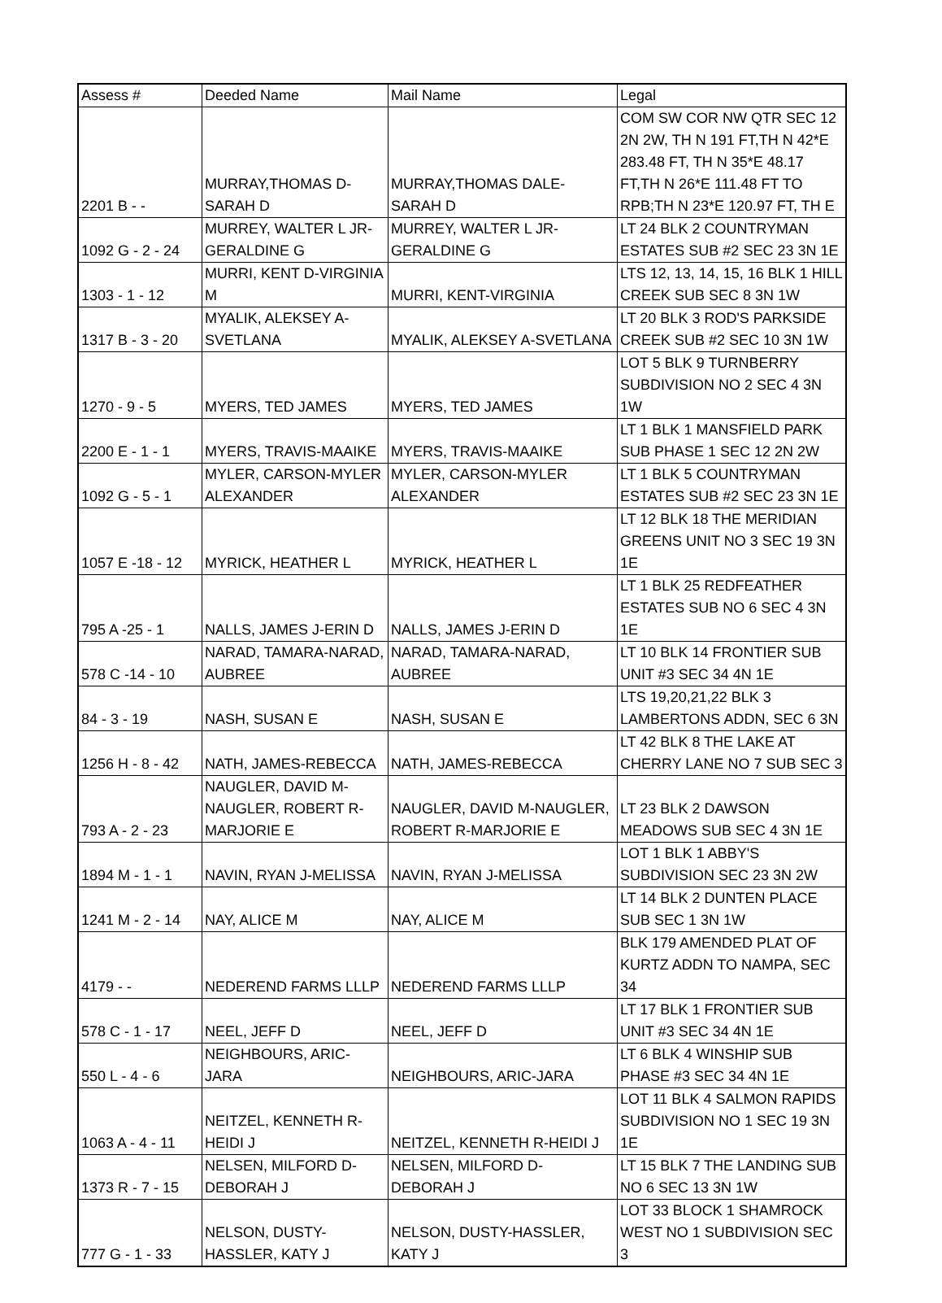| Assess # | Deeded Name | Mail Name | Legal |
| 2201 B - - | MURRAY,THOMAS D-SARAH D | MURRAY,THOMAS DALE-SARAH D | COM SW COR NW QTR SEC 12 2N 2W, TH N 191 FT,TH N 42*E 283.48 FT, TH N 35*E 48.17 FT,TH N 26*E 111.48 FT TO RPB;TH N 23*E 120.97 FT, TH E |
| 1092 G - 2 - 24 | MURREY, WALTER L JR-GERALDINE G | MURREY, WALTER L JR-GERALDINE G | LT 24 BLK 2 COUNTRYMAN ESTATES SUB #2 SEC 23 3N 1E |
| 1303 - 1 - 12 | MURRI, KENT D-VIRGINIA M | MURRI, KENT-VIRGINIA | LTS 12, 13, 14, 15, 16 BLK 1 HILL CREEK SUB SEC 8 3N 1W |
| 1317 B - 3 - 20 | MYALIK, ALEKSEY A-SVETLANA | MYALIK, ALEKSEY A-SVETLANA | LT 20 BLK 3 ROD'S PARKSIDE CREEK SUB #2 SEC 10 3N 1W |
| 1270 - 9 - 5 | MYERS, TED JAMES | MYERS, TED JAMES | LOT 5 BLK 9 TURNBERRY SUBDIVISION NO 2 SEC 4 3N 1W |
| 2200 E - 1 - 1 | MYERS, TRAVIS-MAAIKE | MYERS, TRAVIS-MAAIKE | LT 1 BLK 1 MANSFIELD PARK SUB PHASE 1 SEC 12 2N 2W |
| 1092 G - 5 - 1 | MYLER, CARSON-MYLER ALEXANDER | MYLER, CARSON-MYLER ALEXANDER | LT 1 BLK 5 COUNTRYMAN ESTATES SUB #2 SEC 23 3N 1E |
| 1057 E -18 - 12 | MYRICK, HEATHER L | MYRICK, HEATHER L | LT 12 BLK 18 THE MERIDIAN GREENS UNIT NO 3 SEC 19 3N 1E |
| 795 A -25 - 1 | NALLS, JAMES J-ERIN D | NALLS, JAMES J-ERIN D | LT 1 BLK 25 REDFEATHER ESTATES SUB NO 6 SEC 4 3N 1E |
| 578 C -14 - 10 | NARAD, TAMARA-NARAD, AUBREE | NARAD, TAMARA-NARAD, AUBREE | LT 10 BLK 14 FRONTIER SUB UNIT #3 SEC 34 4N 1E |
| 84 - 3 - 19 | NASH, SUSAN E | NASH, SUSAN E | LTS 19,20,21,22 BLK 3 LAMBERTONS ADDN, SEC 6 3N |
| 1256 H - 8 - 42 | NATH, JAMES-REBECCA | NATH, JAMES-REBECCA | LT 42 BLK 8 THE LAKE AT CHERRY LANE NO 7 SUB SEC 3 |
| 793 A - 2 - 23 | NAUGLER, DAVID M-NAUGLER, ROBERT R-MARJORIE E | NAUGLER, DAVID M-NAUGLER, ROBERT R-MARJORIE E | LT 23 BLK 2 DAWSON MEADOWS SUB SEC 4 3N 1E |
| 1894 M - 1 - 1 | NAVIN, RYAN J-MELISSA | NAVIN, RYAN J-MELISSA | LOT 1 BLK 1 ABBY'S SUBDIVISION SEC 23 3N 2W |
| 1241 M - 2 - 14 | NAY, ALICE M | NAY, ALICE M | LT 14 BLK 2 DUNTEN PLACE SUB SEC 1 3N 1W |
| 4179 - - | NEDEREND FARMS LLLP | NEDEREND FARMS LLLP | BLK 179 AMENDED PLAT OF KURTZ ADDN TO NAMPA, SEC 34 |
| 578 C - 1 - 17 | NEEL, JEFF D | NEEL, JEFF D | LT 17 BLK 1 FRONTIER SUB UNIT #3 SEC 34 4N 1E |
| 550 L - 4 - 6 | NEIGHBOURS, ARIC-JARA | NEIGHBOURS, ARIC-JARA | LT 6 BLK 4 WINSHIP SUB PHASE #3 SEC 34 4N 1E |
| 1063 A - 4 - 11 | NEITZEL, KENNETH R-HEIDI J | NEITZEL, KENNETH R-HEIDI J | LOT 11 BLK 4 SALMON RAPIDS SUBDIVISION NO 1 SEC 19 3N 1E |
| 1373 R - 7 - 15 | NELSEN, MILFORD D-DEBORAH J | NELSEN, MILFORD D-DEBORAH J | LT 15 BLK 7 THE LANDING SUB NO 6 SEC 13 3N 1W |
| 777 G - 1 - 33 | NELSON, DUSTY-HASSLER, KATY J | NELSON, DUSTY-HASSLER, KATY J | LOT 33 BLOCK 1 SHAMROCK WEST NO 1 SUBDIVISION SEC 3 |